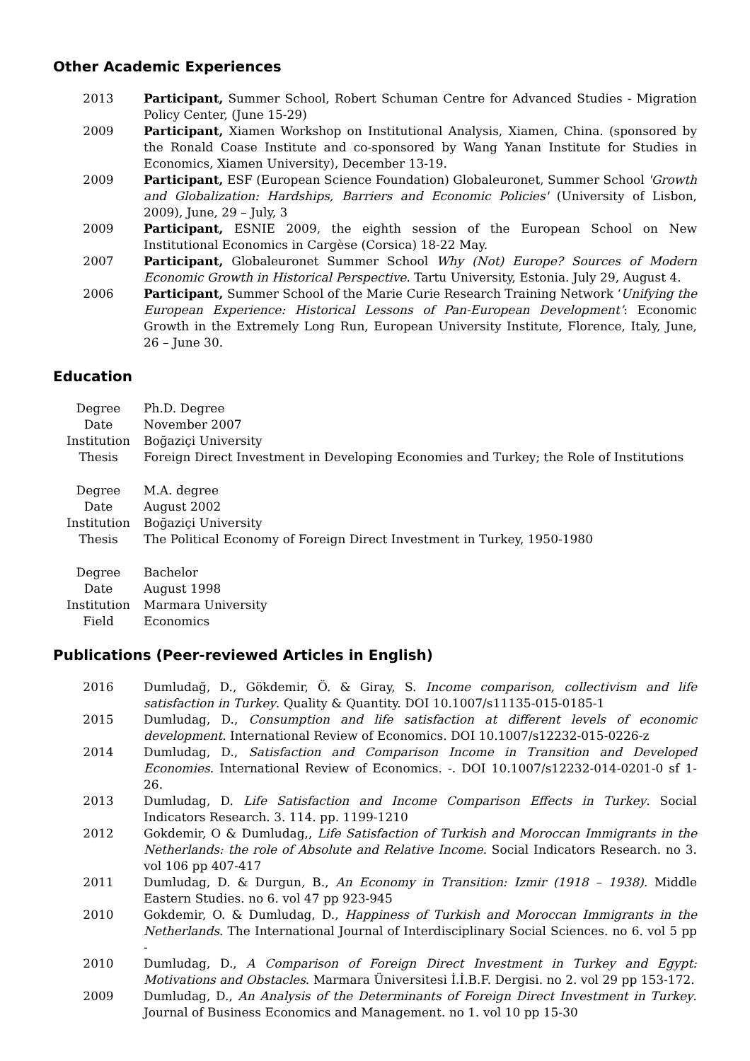Other Academic Experiences
| 2013 | Participant, Summer School, Robert Schuman Centre for Advanced Studies - Migration Policy Center, (June 15-29) |
| 2009 | Participant, Xiamen Workshop on Institutional Analysis, Xiamen, China. (sponsored by the Ronald Coase Institute and co-sponsored by Wang Yanan Institute for Studies in Economics, Xiamen University), December 13-19. |
| 2009 | Participant, ESF (European Science Foundation) Globaleuronet, Summer School 'Growth and Globalization: Hardships, Barriers and Economic Policies' (University of Lisbon, 2009), June, 29 – July, 3 |
| 2009 | Participant, ESNIE 2009, the eighth session of the European School on New Institutional Economics in Cargèse (Corsica) 18-22 May. |
| 2007 | Participant, Globaleuronet Summer School Why (Not) Europe? Sources of Modern Economic Growth in Historical Perspective . Tartu University, Estonia. July 29, August 4. |
| 2006 | Participant, Summer School of the Marie Curie Research Training Network ‘ Unifying the European Experience: Historical Lessons of Pan-European Development’ : Economic Growth in the Extremely Long Run, European University Institute, Florence, Italy, June, 26 – June 30. |
Education
| Degree | Ph.D. Degree |
| Date | November 2007 |
| Institution | Boğaziçi University |
| Thesis | Foreign Direct Investment in Developing Economies and Turkey; the Role of Institutions |
| Degree | M.A. degree |
| Date | August 2002 |
| Institution | Boğaziçi University |
| Thesis | The Political Economy of Foreign Direct Investment in Turkey, 1950-1980 |
| Degree | Bachelor |
| Date | August 1998 |
| Institution | Marmara University |
| Field | Economics |
Publications (Peer-reviewed Articles in English)
| 2016 | Dumludağ, D., Gökdemir, Ö. & Giray, S. Income comparison, collectivism and life satisfaction in Turkey . Quality & Quantity. DOI 10.1007/s11135-015-0185-1 |
| 2015 | Dumludag, D., Consumption and life satisfaction at different levels of economic development . International Review of Economics. DOI 10.1007/s12232-015-0226-z |
| 2014 | Dumludag, D., Satisfaction and Comparison Income in Transition and Developed Economies . International Review of Economics. -. DOI 10.1007/s12232-014-0201-0 sf 1-26. |
| 2013 | Dumludag, D. Life Satisfaction and Income Comparison Effects in Turkey . Social Indicators Research. 3. 114. pp. 1199-1210 |
| 2012 | Gokdemir, O & Dumludag,, Life Satisfaction of Turkish and Moroccan Immigrants in the Netherlands: the role of Absolute and Relative Income . Social Indicators Research. no 3. vol 106 pp 407-417 |
| 2011 | Dumludag, D. & Durgun, B., An Economy in Transition: Izmir (1918 – 1938). Middle Eastern Studies. no 6. vol 47 pp 923-945 |
| 2010 | Gokdemir, O. & Dumludag, D., Happiness of Turkish and Moroccan Immigrants in the Netherlands . The International Journal of Interdisciplinary Social Sciences. no 6. vol 5 pp - |
| 2010 | Dumludag, D., A Comparison of Foreign Direct Investment in Turkey and Egypt: Motivations and Obstacles . Marmara Üniversitesi İ.İ.B.F. Dergisi. no 2. vol 29 pp 153-172. |
| 2009 | Dumludag, D., An Analysis of the Determinants of Foreign Direct Investment in Turkey . Journal of Business Economics and Management. no 1. vol 10 pp 15-30 |